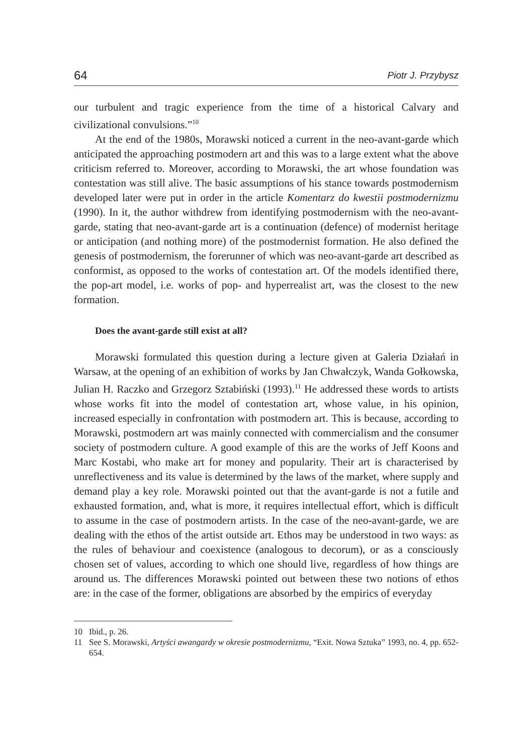64 Piotr J. Przybysz
our turbulent and tragic experience from the time of a historical Calvary and civilizational convulsions.”<sup>10</sup>
At the end of the 1980s, Morawski noticed a current in the neo-avant-garde which anticipated the approaching postmodern art and this was to a large extent what the above criticism referred to. Moreover, according to Morawski, the art whose foundation was contestation was still alive. The basic assumptions of his stance towards postmodernism developed later were put in order in the article Komentarz do kwestii postmodernizmu (1990). In it, the author withdrew from identifying postmodernism with the neo-avant-garde, stating that neo-avant-garde art is a continuation (defence) of modernist heritage or anticipation (and nothing more) of the postmodernist formation. He also defined the genesis of postmodernism, the forerunner of which was neo-avant-garde art described as conformist, as opposed to the works of contestation art. Of the models identified there, the pop-art model, i.e. works of pop- and hyperrealist art, was the closest to the new formation.
Does the avant-garde still exist at all?
Morawski formulated this question during a lecture given at Galeria Działań in Warsaw, at the opening of an exhibition of works by Jan Chwałczyk, Wanda Gołkowska, Julian H. Raczko and Grzegorz Sztabiński (1993).<sup>11</sup> He addressed these words to artists whose works fit into the model of contestation art, whose value, in his opinion, increased especially in confrontation with postmodern art. This is because, according to Morawski, postmodern art was mainly connected with commercialism and the consumer society of postmodern culture. A good example of this are the works of Jeff Koons and Marc Kostabi, who make art for money and popularity. Their art is characterised by unreflectiveness and its value is determined by the laws of the market, where supply and demand play a key role. Morawski pointed out that the avant-garde is not a futile and exhausted formation, and, what is more, it requires intellectual effort, which is difficult to assume in the case of postmodern artists. In the case of the neo-avant-garde, we are dealing with the ethos of the artist outside art. Ethos may be understood in two ways: as the rules of behaviour and coexistence (analogous to decorum), or as a consciously chosen set of values, according to which one should live, regardless of how things are around us. The differences Morawski pointed out between these two notions of ethos are: in the case of the former, obligations are absorbed by the empirics of everyday
10 Ibid., p. 26.
11 See S. Morawski, Artyści awangardy w okresie postmodernizmu, “Exit. Nowa Sztuka” 1993, no. 4, pp. 652-654.